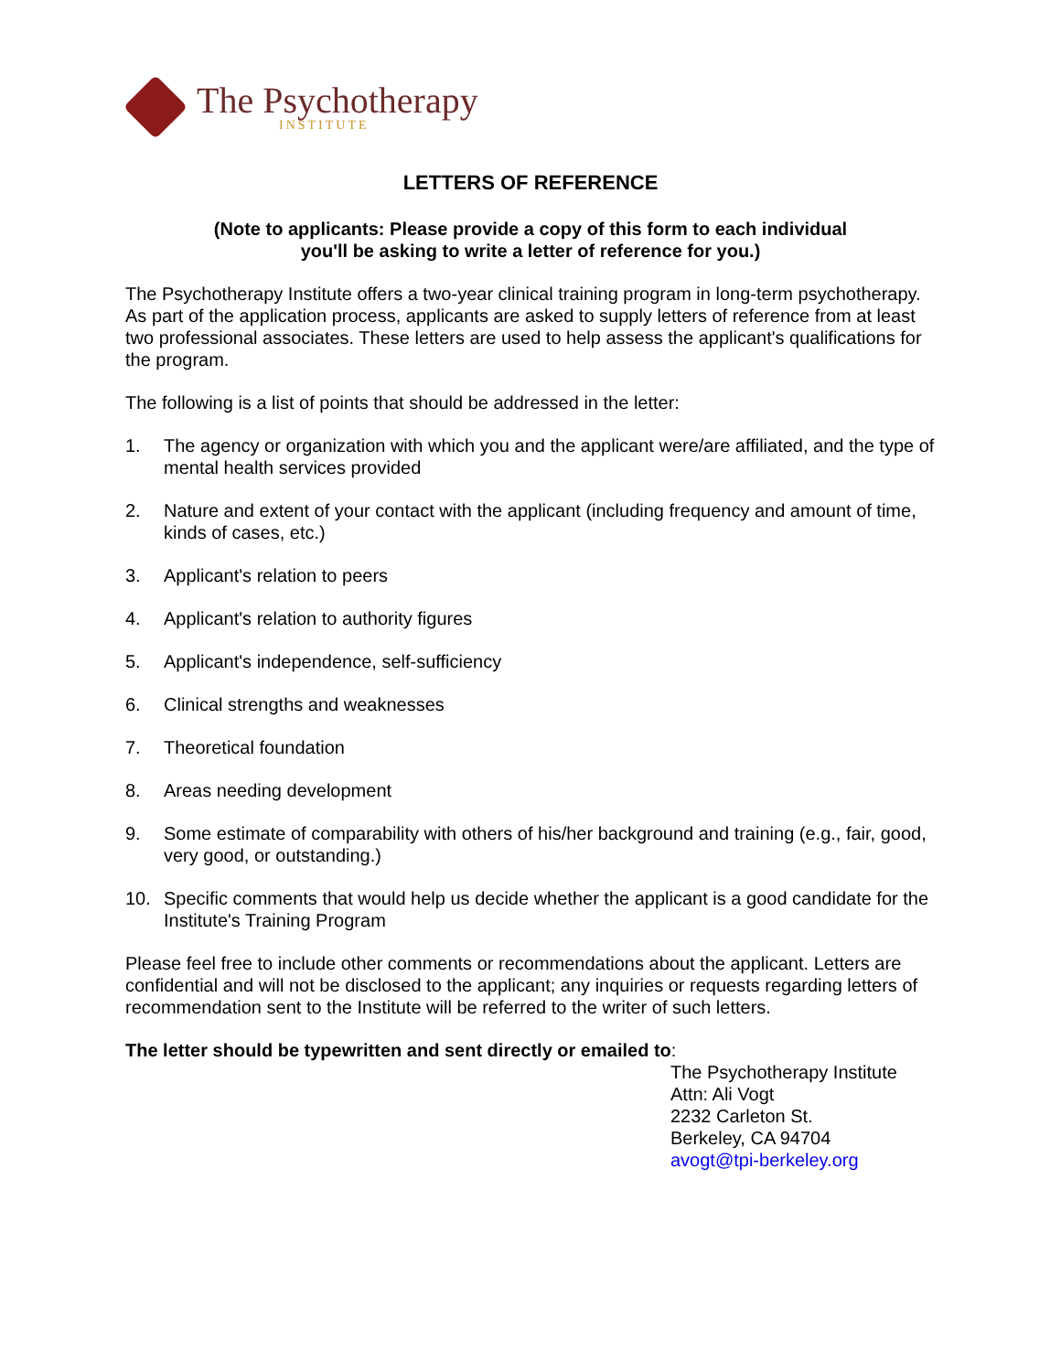The Psychotherapy
INSTITUTE
LETTERS OF REFERENCE
(Note to applicants: Please provide a copy of this form to each individual
you'll be asking to write a letter of reference for you.)
The Psychotherapy Institute offers a two-year clinical training program in long-term psychotherapy. As part of the application process, applicants are asked to supply letters of reference from at least two professional associates. These letters are used to help assess the applicant's qualifications for the program.
The following is a list of points that should be addressed in the letter:
1. The agency or organization with which you and the applicant were/are affiliated, and the type of mental health services provided
2. Nature and extent of your contact with the applicant (including frequency and amount of time, kinds of cases, etc.)
3. Applicant's relation to peers
4. Applicant's relation to authority figures
5. Applicant's independence, self-sufficiency
6. Clinical strengths and weaknesses
7. Theoretical foundation
8. Areas needing development
9. Some estimate of comparability with others of his/her background and training (e.g., fair, good, very good, or outstanding.)
10. Specific comments that would help us decide whether the applicant is a good candidate for the Institute's Training Program
Please feel free to include other comments or recommendations about the applicant. Letters are confidential and will not be disclosed to the applicant; any inquiries or requests regarding letters of recommendation sent to the Institute will be referred to the writer of such letters.
The letter should be typewritten and sent directly or emailed to:
The Psychotherapy Institute
Attn: Ali Vogt
2232 Carleton St.
Berkeley, CA 94704
avogt@tpi-berkeley.org